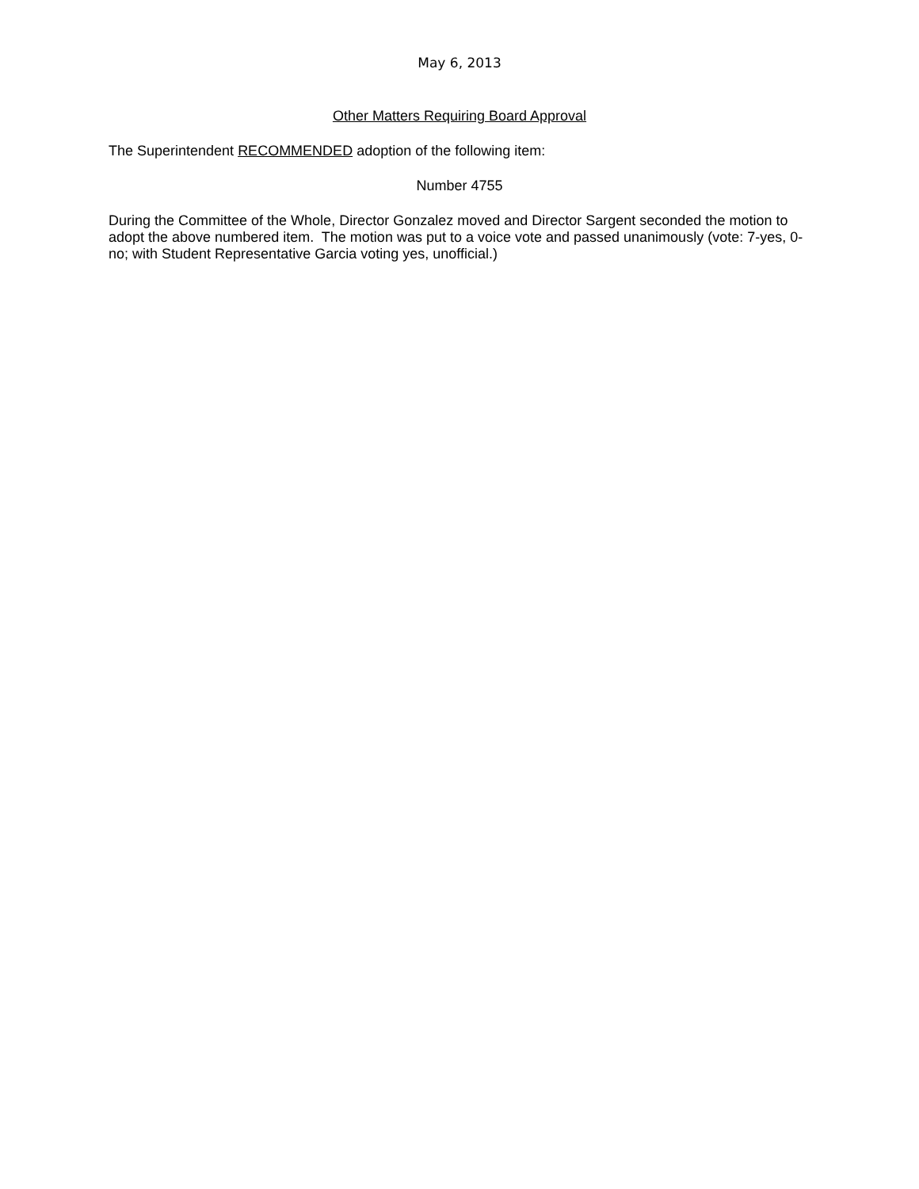May 6, 2013
Other Matters Requiring Board Approval
The Superintendent RECOMMENDED adoption of the following item:
Number 4755
During the Committee of the Whole, Director Gonzalez moved and Director Sargent seconded the motion to adopt the above numbered item. The motion was put to a voice vote and passed unanimously (vote: 7-yes, 0-no; with Student Representative Garcia voting yes, unofficial.)